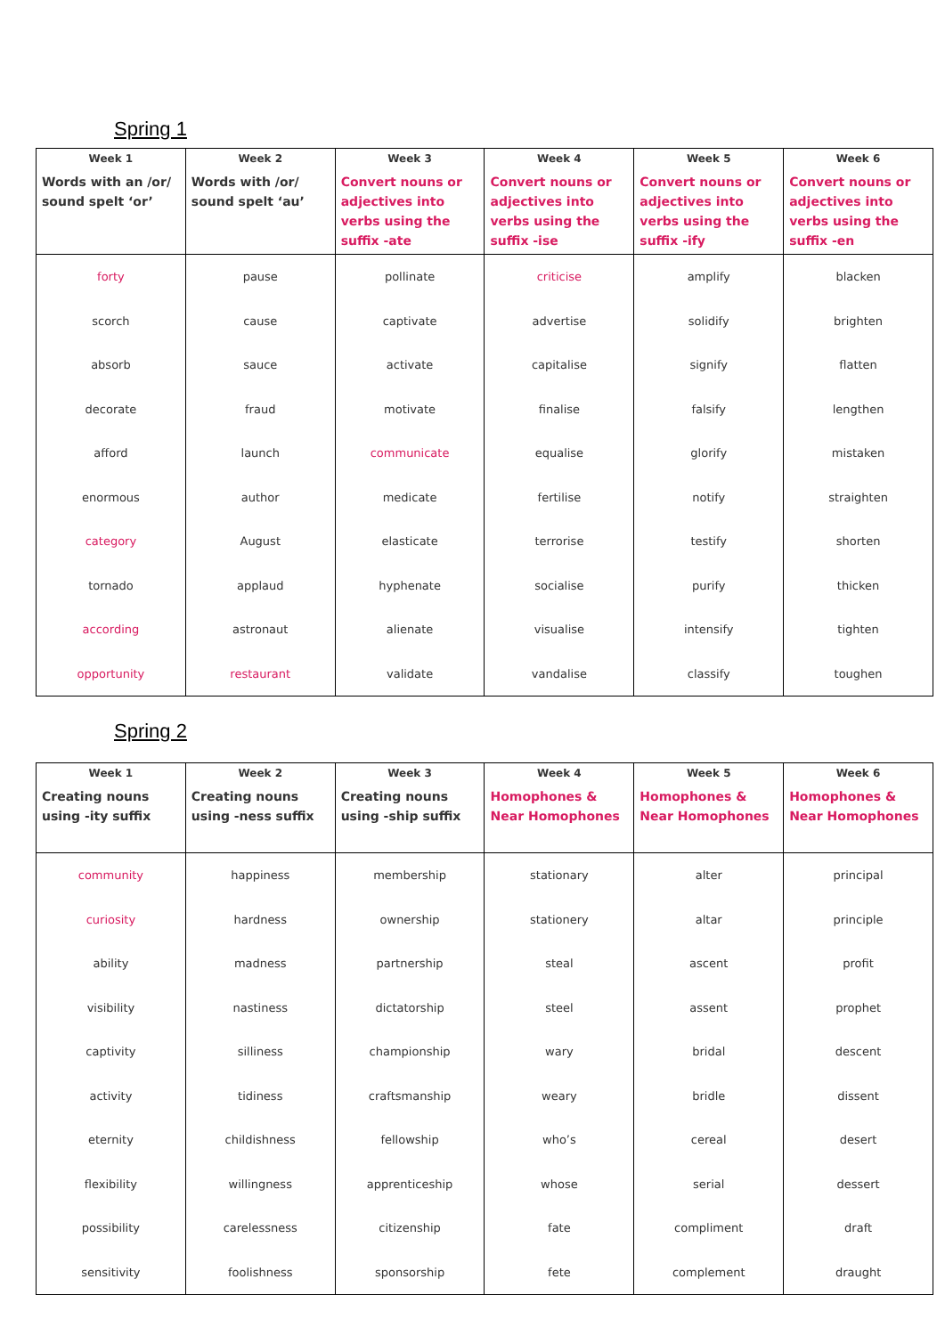Spring 1
| Week 1 Words with an /or/ sound spelt ‘or’ | Week 2 Words with /or/ sound spelt ‘au’ | Week 3 Convert nouns or adjectives into verbs using the suffix -ate | Week 4 Convert nouns or adjectives into verbs using the suffix -ise | Week 5 Convert nouns or adjectives into verbs using the suffix -ify | Week 6 Convert nouns or adjectives into verbs using the suffix -en |
| --- | --- | --- | --- | --- | --- |
| forty | pause | pollinate | criticise | amplify | blacken |
| scorch | cause | captivate | advertise | solidify | brighten |
| absorb | sauce | activate | capitalise | signify | flatten |
| decorate | fraud | motivate | finalise | falsify | lengthen |
| afford | launch | communicate | equalise | glorify | mistaken |
| enormous | author | medicate | fertilise | notify | straighten |
| category | August | elasticate | terrorise | testify | shorten |
| tornado | applaud | hyphenate | socialise | purify | thicken |
| according | astronaut | alienate | visualise | intensify | tighten |
| opportunity | restaurant | validate | vandalise | classify | toughen |
Spring 2
| Week 1 Creating nouns using -ity suffix | Week 2 Creating nouns using -ness suffix | Week 3 Creating nouns using -ship suffix | Week 4 Homophones & Near Homophones | Week 5 Homophones & Near Homophones | Week 6 Homophones & Near Homophones |
| --- | --- | --- | --- | --- | --- |
| community | happiness | membership | stationary | alter | principal |
| curiosity | hardness | ownership | stationery | altar | principle |
| ability | madness | partnership | steal | ascent | profit |
| visibility | nastiness | dictatorship | steel | assent | prophet |
| captivity | silliness | championship | wary | bridal | descent |
| activity | tidiness | craftsmanship | weary | bridle | dissent |
| eternity | childishness | fellowship | who’s | cereal | desert |
| flexibility | willingness | apprenticeship | whose | serial | dessert |
| possibility | carelessness | citizenship | fate | compliment | draft |
| sensitivity | foolishness | sponsorship | fete | complement | draught |